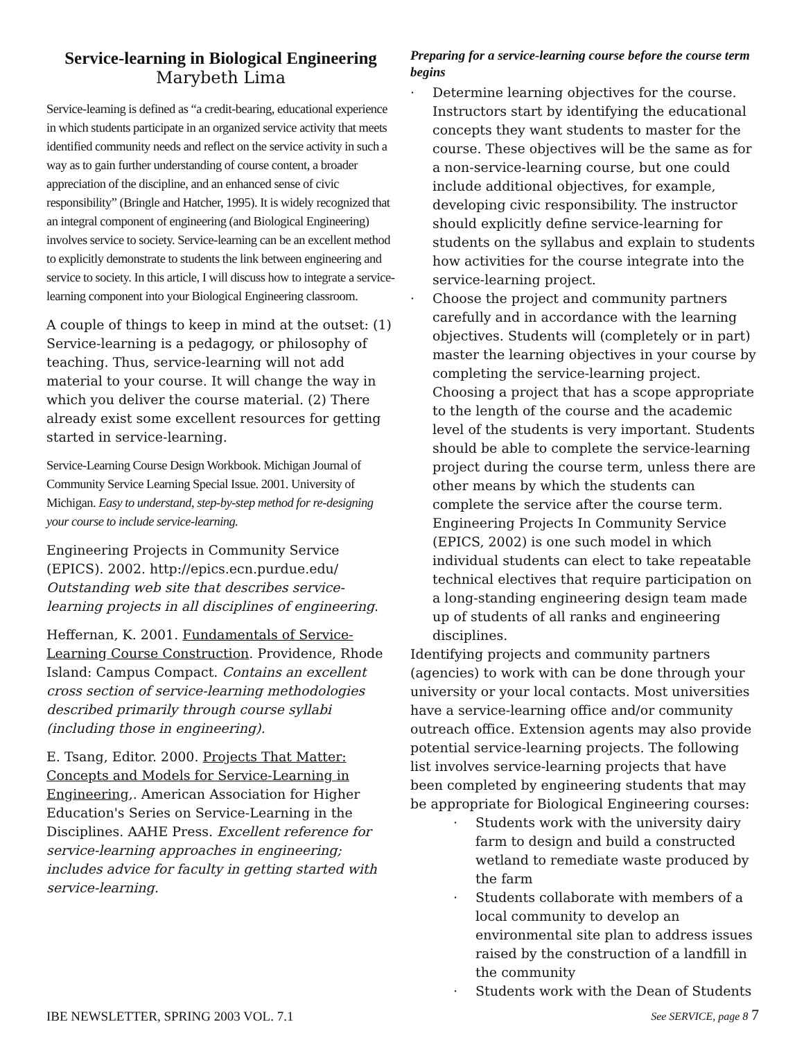Service-learning in Biological Engineering
Marybeth Lima
Service-learning is defined as “a credit-bearing, educational experience in which students participate in an organized service activity that meets identified community needs and reflect on the service activity in such a way as to gain further understanding of course content, a broader appreciation of the discipline, and an enhanced sense of civic responsibility” (Bringle and Hatcher, 1995). It is widely recognized that an integral component of engineering (and Biological Engineering) involves service to society. Service-learning can be an excellent method to explicitly demonstrate to students the link between engineering and service to society. In this article, I will discuss how to integrate a service-learning component into your Biological Engineering classroom.
A couple of things to keep in mind at the outset: (1) Service-learning is a pedagogy, or philosophy of teaching. Thus, service-learning will not add material to your course. It will change the way in which you deliver the course material. (2) There already exist some excellent resources for getting started in service-learning.
Service-Learning Course Design Workbook. Michigan Journal of Community Service Learning Special Issue. 2001. University of Michigan. Easy to understand, step-by-step method for re-designing your course to include service-learning.
Engineering Projects in Community Service (EPICS). 2002. http://epics.ecn.purdue.edu/ Outstanding web site that describes service-learning projects in all disciplines of engineering.
Heffernan, K. 2001. Fundamentals of Service-Learning Course Construction. Providence, Rhode Island: Campus Compact. Contains an excellent cross section of service-learning methodologies described primarily through course syllabi (including those in engineering).
E. Tsang, Editor. 2000. Projects That Matter: Concepts and Models for Service-Learning in Engineering,. American Association for Higher Education's Series on Service-Learning in the Disciplines. AAHE Press. Excellent reference for service-learning approaches in engineering; includes advice for faculty in getting started with service-learning.
Preparing for a service-learning course before the course term begins
· Determine learning objectives for the course. Instructors start by identifying the educational concepts they want students to master for the course. These objectives will be the same as for a non-service-learning course, but one could include additional objectives, for example, developing civic responsibility. The instructor should explicitly define service-learning for students on the syllabus and explain to students how activities for the course integrate into the service-learning project.
· Choose the project and community partners carefully and in accordance with the learning objectives. Students will (completely or in part) master the learning objectives in your course by completing the service-learning project. Choosing a project that has a scope appropriate to the length of the course and the academic level of the students is very important. Students should be able to complete the service-learning project during the course term, unless there are other means by which the students can complete the service after the course term. Engineering Projects In Community Service (EPICS, 2002) is one such model in which individual students can elect to take repeatable technical electives that require participation on a long-standing engineering design team made up of students of all ranks and engineering disciplines.
Identifying projects and community partners (agencies) to work with can be done through your university or your local contacts. Most universities have a service-learning office and/or community outreach office. Extension agents may also provide potential service-learning projects. The following list involves service-learning projects that have been completed by engineering students that may be appropriate for Biological Engineering courses:
· Students work with the university dairy farm to design and build a constructed wetland to remediate waste produced by the farm
· Students collaborate with members of a local community to develop an environmental site plan to address issues raised by the construction of a landfill in the community
· Students work with the Dean of Students
IBE NEWSLETTER, SPRING 2003 VOL. 7.1 See SERVICE, page 8 7